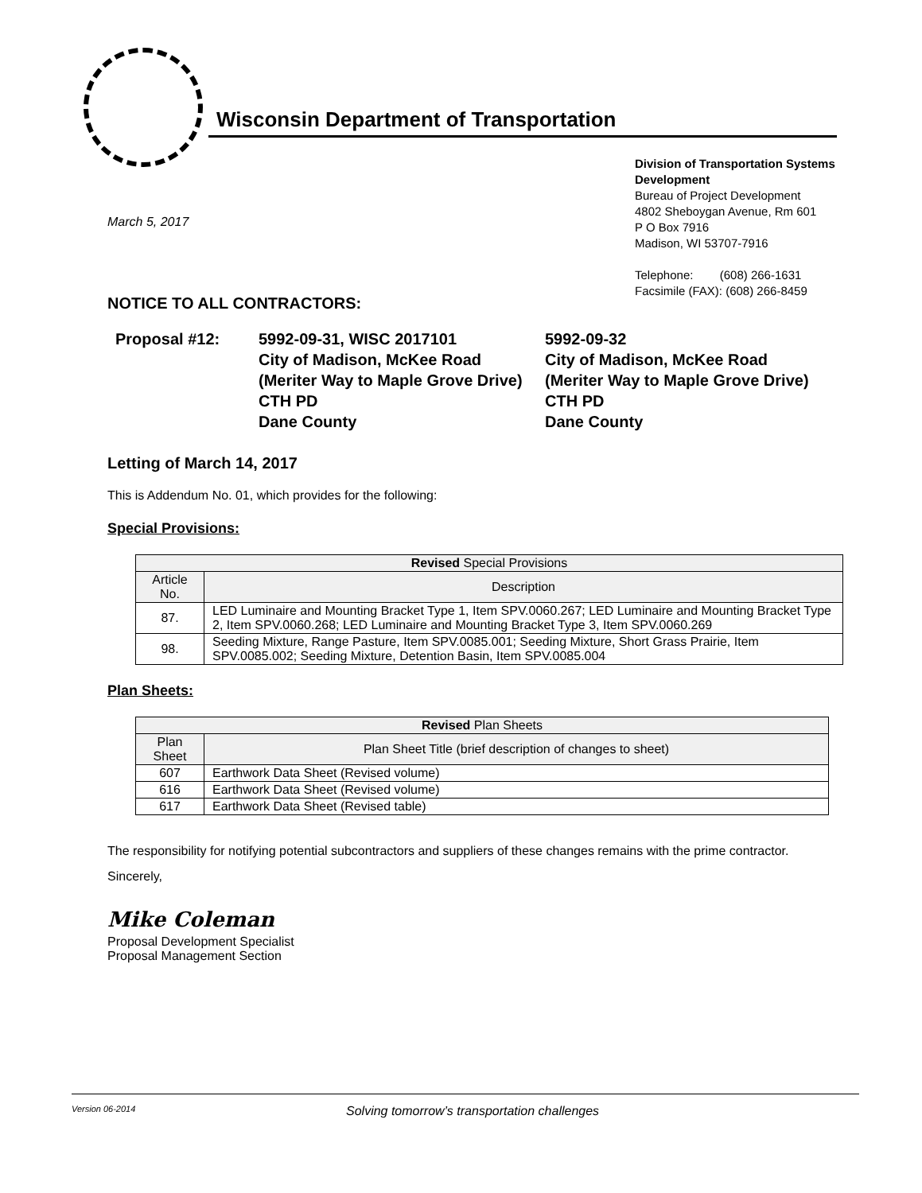Wisconsin Department of Transportation
Division of Transportation Systems
Development
Bureau of Project Development
4802 Sheboygan Avenue, Rm 601
P O Box 7916
Madison, WI 53707-7916
Telephone: (608) 266-1631
Facsimile (FAX): (608) 266-8459
March 5, 2017
NOTICE TO ALL CONTRACTORS:
Proposal #12: 5992-09-31, WISC 2017101
City of Madison, McKee Road (Meriter Way to Maple Grove Drive)
CTH PD
Dane County
5992-09-32
City of Madison, McKee Road (Meriter Way to Maple Grove Drive)
CTH PD
Dane County
Letting of March 14, 2017
This is Addendum No. 01, which provides for the following:
Special Provisions:
| Revised Special Provisions | |
| --- | --- |
| Article No. | Description |
| 87. | LED Luminaire and Mounting Bracket Type 1, Item SPV.0060.267; LED Luminaire and Mounting Bracket Type 2, Item SPV.0060.268; LED Luminaire and Mounting Bracket Type 3, Item SPV.0060.269 |
| 98. | Seeding Mixture, Range Pasture, Item SPV.0085.001; Seeding Mixture, Short Grass Prairie, Item SPV.0085.002; Seeding Mixture, Detention Basin, Item SPV.0085.004 |
Plan Sheets:
| Revised Plan Sheets | |
| --- | --- |
| Plan Sheet | Plan Sheet Title (brief description of changes to sheet) |
| 607 | Earthwork Data Sheet (Revised volume) |
| 616 | Earthwork Data Sheet (Revised volume) |
| 617 | Earthwork Data Sheet (Revised table) |
The responsibility for notifying potential subcontractors and suppliers of these changes remains with the prime contractor.
Sincerely,
Mike Coleman
Proposal Development Specialist
Proposal Management Section
Version 06-2014 Solving tomorrow’s transportation challenges